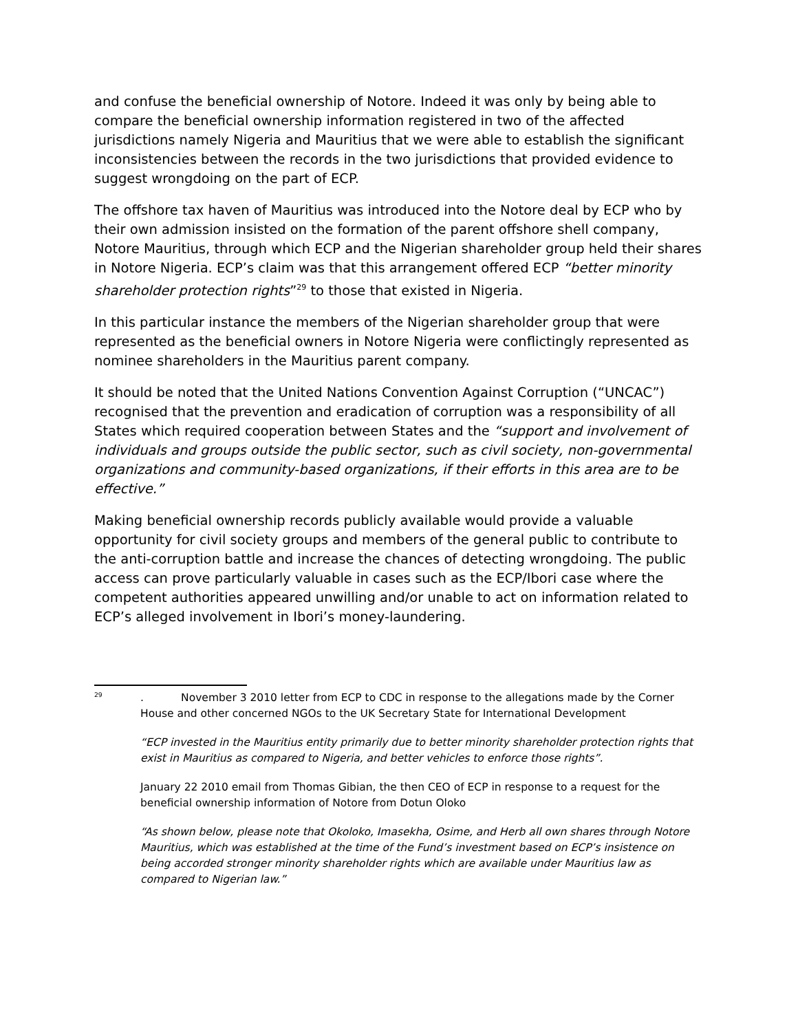and confuse the beneficial ownership of Notore. Indeed it was only by being able to compare the beneficial ownership information registered in two of the affected jurisdictions namely Nigeria and Mauritius that we were able to establish the significant inconsistencies between the records in the two jurisdictions that provided evidence to suggest wrongdoing on the part of ECP.
The offshore tax haven of Mauritius was introduced into the Notore deal by ECP who by their own admission insisted on the formation of the parent offshore shell company, Notore Mauritius, through which ECP and the Nigerian shareholder group held their shares in Notore Nigeria. ECP’s claim was that this arrangement offered ECP “better minority shareholder protection rights”<sup>29</sup> to those that existed in Nigeria.
In this particular instance the members of the Nigerian shareholder group that were represented as the beneficial owners in Notore Nigeria were conflictingly represented as nominee shareholders in the Mauritius parent company.
It should be noted that the United Nations Convention Against Corruption (“UNCAC”) recognised that the prevention and eradication of corruption was a responsibility of all States which required cooperation between States and the “support and involvement of individuals and groups outside the public sector, such as civil society, non-governmental organizations and community-based organizations, if their efforts in this area are to be effective.”
Making beneficial ownership records publicly available would provide a valuable opportunity for civil society groups and members of the general public to contribute to the anti-corruption battle and increase the chances of detecting wrongdoing. The public access can prove particularly valuable in cases such as the ECP/Ibori case where the competent authorities appeared unwilling and/or unable to act on information related to ECP’s alleged involvement in Ibori’s money-laundering.
<sup>29</sup>
. November 3 2010 letter from ECP to CDC in response to the allegations made by the Corner House and other concerned NGOs to the UK Secretary State for International Development
“ECP invested in the Mauritius entity primarily due to better minority shareholder protection rights that exist in Mauritius as compared to Nigeria, and better vehicles to enforce those rights”.
January 22 2010 email from Thomas Gibian, the then CEO of ECP in response to a request for the beneficial ownership information of Notore from Dotun Oloko
“As shown below, please note that Okoloko, Imasekha, Osime, and Herb all own shares through Notore Mauritius, which was established at the time of the Fund’s investment based on ECP’s insistence on being accorded stronger minority shareholder rights which are available under Mauritius law as compared to Nigerian law.”